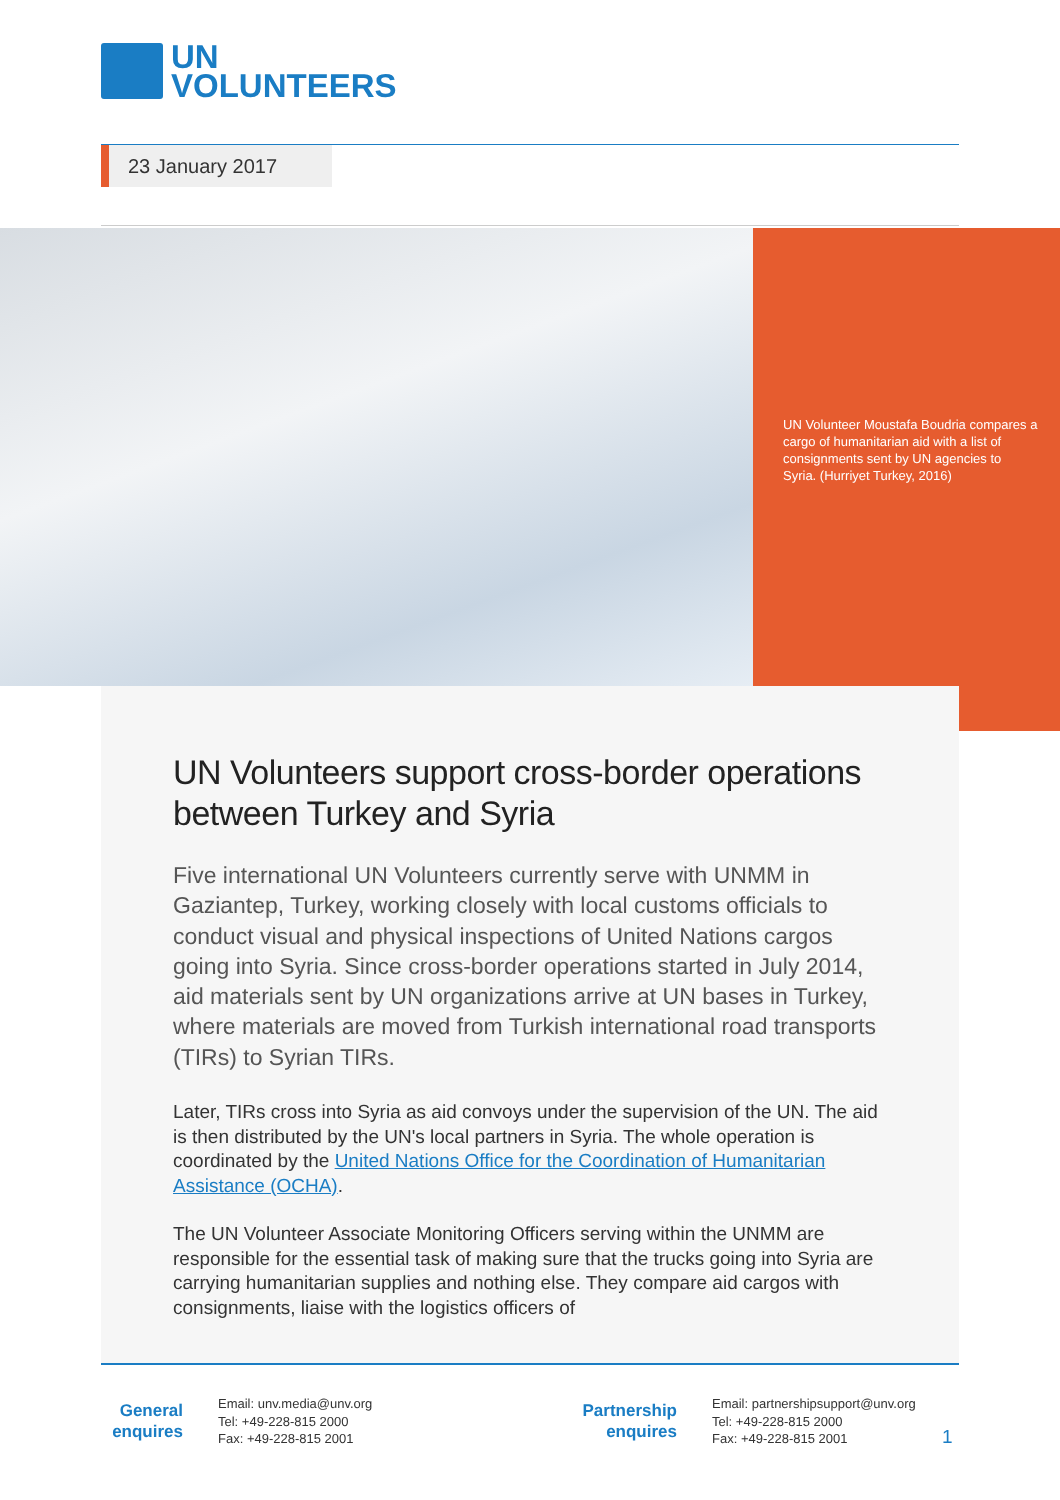UN
VOLUNTEERS
23 January 2017
UN Volunteer Moustafa Boudria compares a cargo of humanitarian aid with a list of consignments sent by UN agencies to Syria. (Hurriyet Turkey, 2016)
UN Volunteers support cross-border operations between Turkey and Syria
Five international UN Volunteers currently serve with UNMM in Gaziantep, Turkey, working closely with local customs officials to conduct visual and physical inspections of United Nations cargos going into Syria. Since cross-border operations started in July 2014, aid materials sent by UN organizations arrive at UN bases in Turkey, where materials are moved from Turkish international road transports (TIRs) to Syrian TIRs.
Later, TIRs cross into Syria as aid convoys under the supervision of the UN. The aid is then distributed by the UN's local partners in Syria. The whole operation is coordinated by the United Nations Office for the Coordination of Humanitarian Assistance (OCHA).
The UN Volunteer Associate Monitoring Officers serving within the UNMM are responsible for the essential task of making sure that the trucks going into Syria are carrying humanitarian supplies and nothing else. They compare aid cargos with consignments, liaise with the logistics officers of
General
enquires
Email: unv.media@unv.org
Tel: +49-228-815 2000
Fax: +49-228-815 2001
Partnership
enquires
Email: partnershipsupport@unv.org
Tel: +49-228-815 2000
Fax: +49-228-815 2001
1